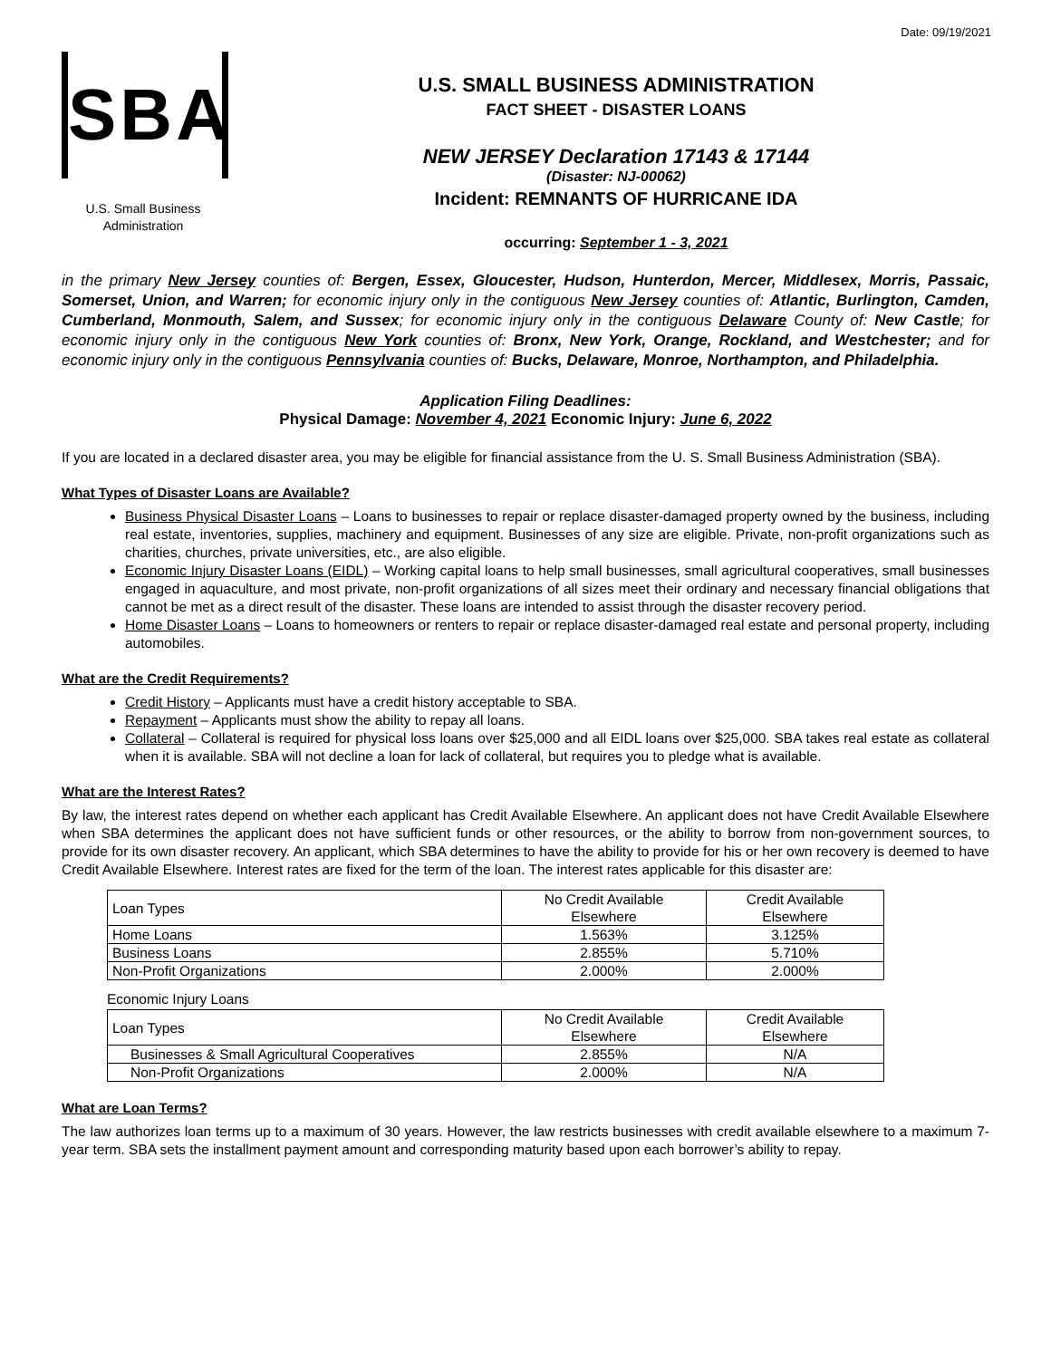Date: 09/19/2021
SBA
U.S. Small Business
Administration
U.S. SMALL BUSINESS ADMINISTRATION
FACT SHEET - DISASTER LOANS
NEW JERSEY Declaration 17143 & 17144
(Disaster: NJ-00062)
Incident: REMNANTS OF HURRICANE IDA
occurring: September 1 - 3, 2021
in the primary New Jersey counties of: Bergen, Essex, Gloucester, Hudson, Hunterdon, Mercer, Middlesex, Morris, Passaic, Somerset, Union, and Warren; for economic injury only in the contiguous New Jersey counties of: Atlantic, Burlington, Camden, Cumberland, Monmouth, Salem, and Sussex; for economic injury only in the contiguous Delaware County of: New Castle; for economic injury only in the contiguous New York counties of: Bronx, New York, Orange, Rockland, and Westchester; and for economic injury only in the contiguous Pennsylvania counties of: Bucks, Delaware, Monroe, Northampton, and Philadelphia.
Application Filing Deadlines:
Physical Damage: November 4, 2021 Economic Injury: June 6, 2022
If you are located in a declared disaster area, you may be eligible for financial assistance from the U. S. Small Business Administration (SBA).
What Types of Disaster Loans are Available?
Business Physical Disaster Loans – Loans to businesses to repair or replace disaster-damaged property owned by the business, including real estate, inventories, supplies, machinery and equipment. Businesses of any size are eligible. Private, non-profit organizations such as charities, churches, private universities, etc., are also eligible.
Economic Injury Disaster Loans (EIDL) – Working capital loans to help small businesses, small agricultural cooperatives, small businesses engaged in aquaculture, and most private, non-profit organizations of all sizes meet their ordinary and necessary financial obligations that cannot be met as a direct result of the disaster. These loans are intended to assist through the disaster recovery period.
Home Disaster Loans – Loans to homeowners or renters to repair or replace disaster-damaged real estate and personal property, including automobiles.
What are the Credit Requirements?
Credit History – Applicants must have a credit history acceptable to SBA.
Repayment – Applicants must show the ability to repay all loans.
Collateral – Collateral is required for physical loss loans over $25,000 and all EIDL loans over $25,000. SBA takes real estate as collateral when it is available. SBA will not decline a loan for lack of collateral, but requires you to pledge what is available.
What are the Interest Rates?
By law, the interest rates depend on whether each applicant has Credit Available Elsewhere. An applicant does not have Credit Available Elsewhere when SBA determines the applicant does not have sufficient funds or other resources, or the ability to borrow from non-government sources, to provide for its own disaster recovery. An applicant, which SBA determines to have the ability to provide for his or her own recovery is deemed to have Credit Available Elsewhere. Interest rates are fixed for the term of the loan. The interest rates applicable for this disaster are:
| Loan Types | No Credit Available Elsewhere | Credit Available Elsewhere |
| --- | --- | --- |
| Home Loans | 1.563% | 3.125% |
| Business Loans | 2.855% | 5.710% |
| Non-Profit Organizations | 2.000% | 2.000% |
Economic Injury Loans
| Loan Types | No Credit Available Elsewhere | Credit Available Elsewhere |
| --- | --- | --- |
| Businesses & Small Agricultural Cooperatives | 2.855% | N/A |
| Non-Profit Organizations | 2.000% | N/A |
What are Loan Terms?
The law authorizes loan terms up to a maximum of 30 years. However, the law restricts businesses with credit available elsewhere to a maximum 7-year term. SBA sets the installment payment amount and corresponding maturity based upon each borrower’s ability to repay.